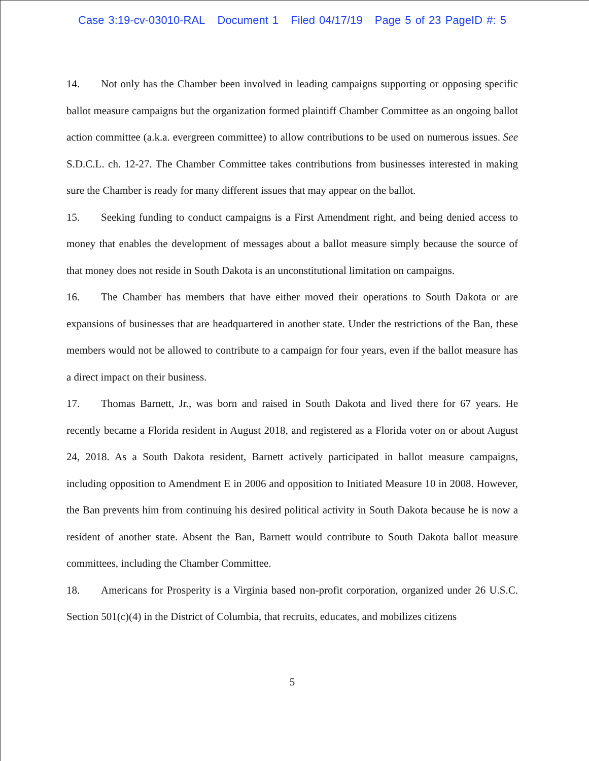Case 3:19-cv-03010-RAL Document 1 Filed 04/17/19 Page 5 of 23 PageID #: 5
14. Not only has the Chamber been involved in leading campaigns supporting or opposing specific ballot measure campaigns but the organization formed plaintiff Chamber Committee as an ongoing ballot action committee (a.k.a. evergreen committee) to allow contributions to be used on numerous issues. See S.D.C.L. ch. 12-27. The Chamber Committee takes contributions from businesses interested in making sure the Chamber is ready for many different issues that may appear on the ballot.
15. Seeking funding to conduct campaigns is a First Amendment right, and being denied access to money that enables the development of messages about a ballot measure simply because the source of that money does not reside in South Dakota is an unconstitutional limitation on campaigns.
16. The Chamber has members that have either moved their operations to South Dakota or are expansions of businesses that are headquartered in another state. Under the restrictions of the Ban, these members would not be allowed to contribute to a campaign for four years, even if the ballot measure has a direct impact on their business.
17. Thomas Barnett, Jr., was born and raised in South Dakota and lived there for 67 years. He recently became a Florida resident in August 2018, and registered as a Florida voter on or about August 24, 2018. As a South Dakota resident, Barnett actively participated in ballot measure campaigns, including opposition to Amendment E in 2006 and opposition to Initiated Measure 10 in 2008. However, the Ban prevents him from continuing his desired political activity in South Dakota because he is now a resident of another state. Absent the Ban, Barnett would contribute to South Dakota ballot measure committees, including the Chamber Committee.
18. Americans for Prosperity is a Virginia based non-profit corporation, organized under 26 U.S.C. Section 501(c)(4) in the District of Columbia, that recruits, educates, and mobilizes citizens
5